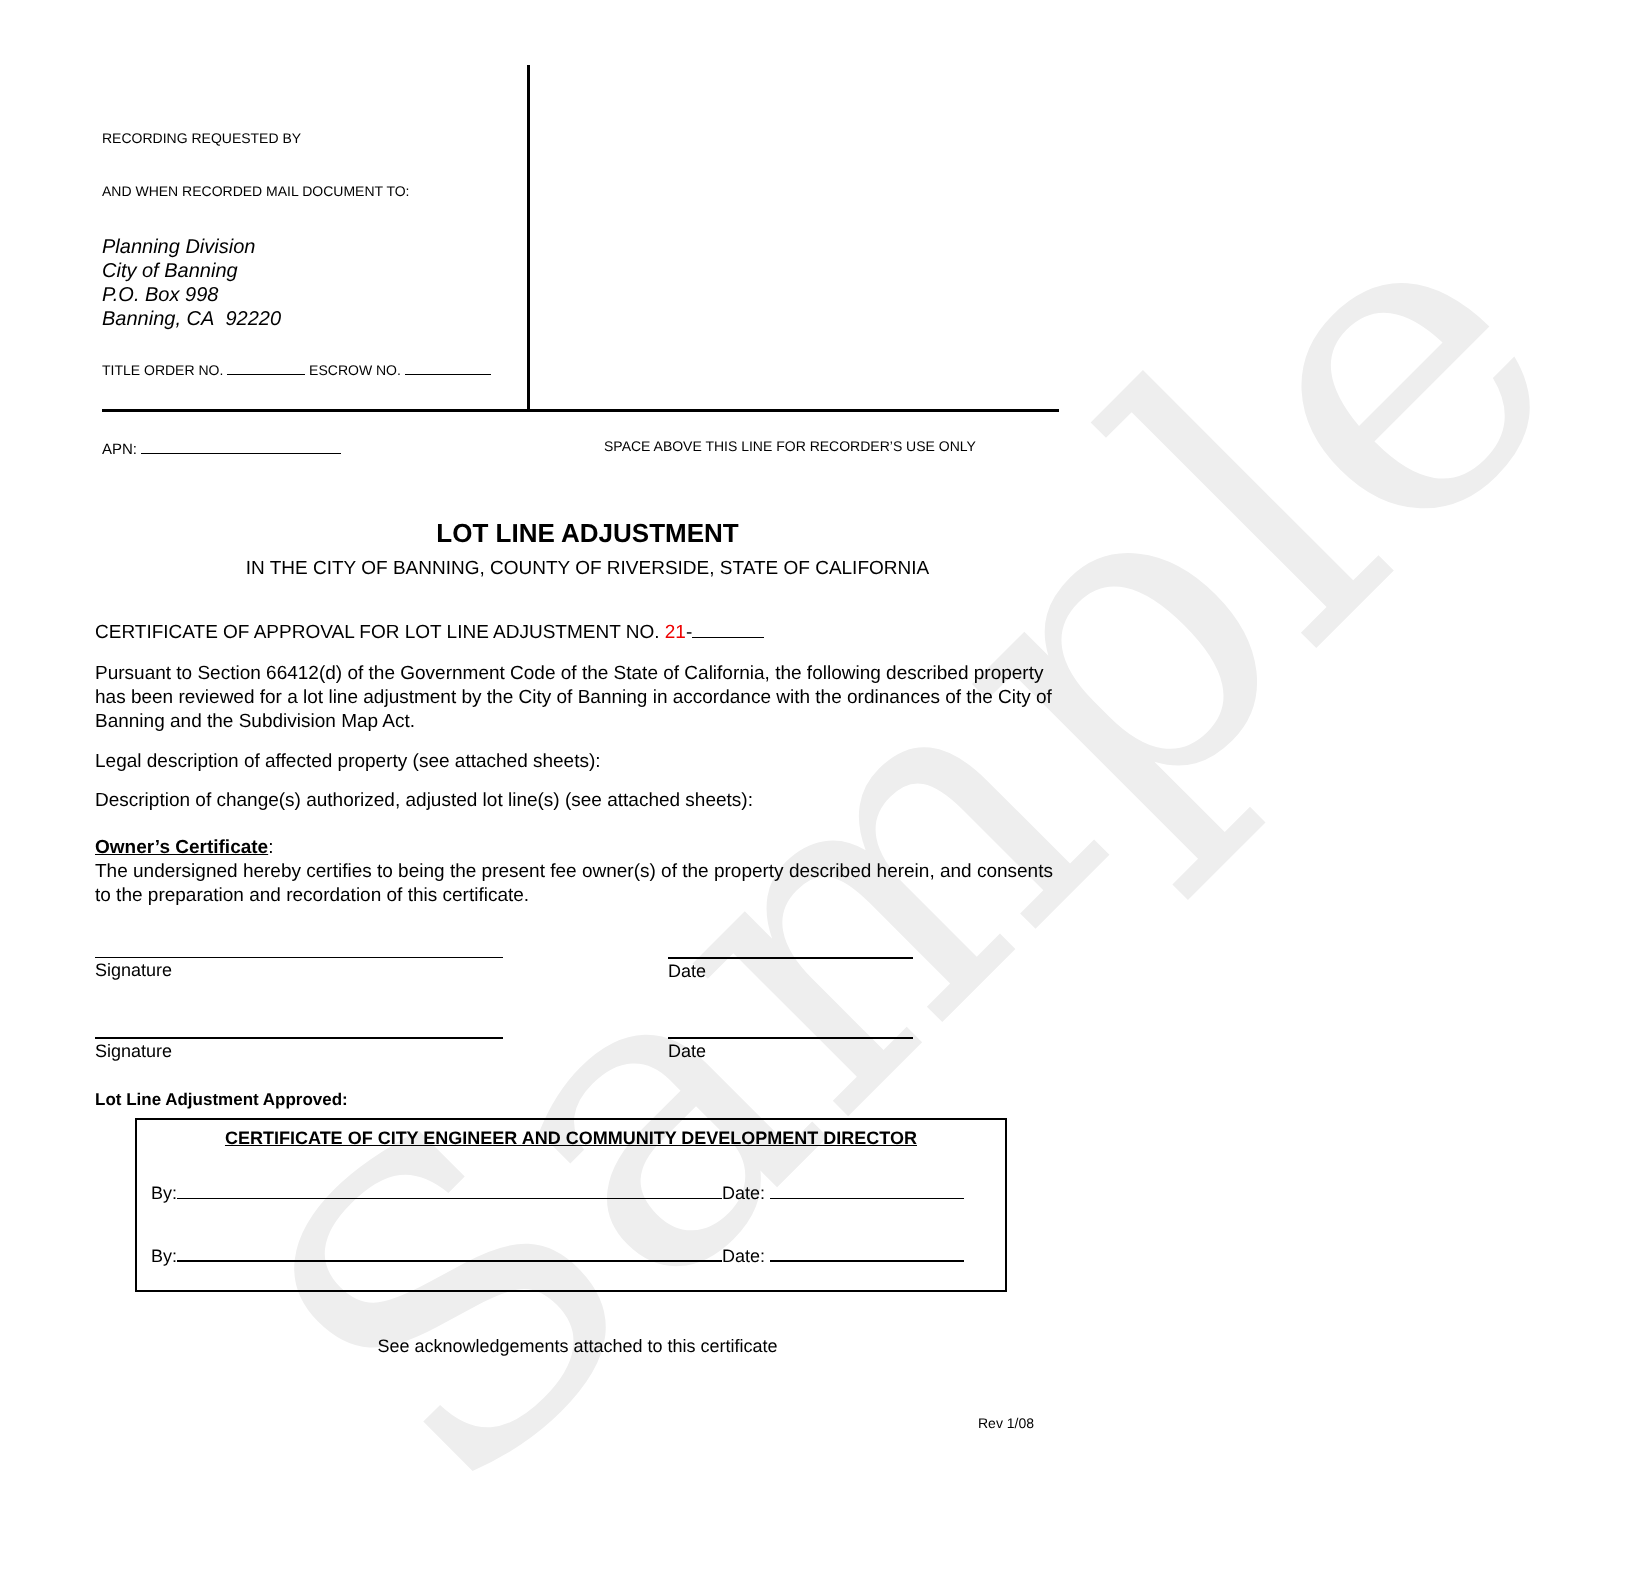Sample
RECORDING REQUESTED BY
AND WHEN RECORDED MAIL DOCUMENT TO:
Planning Division
City of Banning
P.O. Box 998
Banning, CA 92220
TITLE ORDER NO. ESCROW NO.
APN:
SPACE ABOVE THIS LINE FOR RECORDER’S USE ONLY
LOT LINE ADJUSTMENT
IN THE CITY OF BANNING, COUNTY OF RIVERSIDE, STATE OF CALIFORNIA
CERTIFICATE OF APPROVAL FOR LOT LINE ADJUSTMENT NO. 21-
Pursuant to Section 66412(d) of the Government Code of the State of California, the following described property has been reviewed for a lot line adjustment by the City of Banning in accordance with the ordinances of the City of Banning and the Subdivision Map Act.
Legal description of affected property (see attached sheets):
Description of change(s) authorized, adjusted lot line(s) (see attached sheets):
Owner’s Certificate:
The undersigned hereby certifies to being the present fee owner(s) of the property described herein, and consents to the preparation and recordation of this certificate.
Signature Date
Signature Date
Lot Line Adjustment Approved:
CERTIFICATE OF CITY ENGINEER AND COMMUNITY DEVELOPMENT DIRECTOR
By: Date:
By: Date:
See acknowledgements attached to this certificate
Rev 1/08